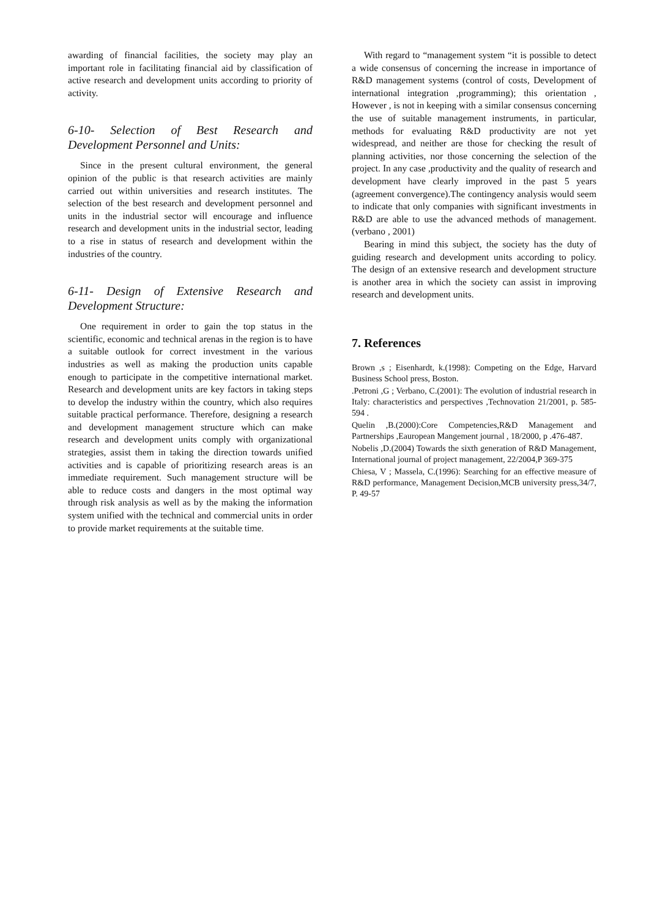awarding of financial facilities, the society may play an important role in facilitating financial aid by classification of active research and development units according to priority of activity.
6-10- Selection of Best Research and Development Personnel and Units:
Since in the present cultural environment, the general opinion of the public is that research activities are mainly carried out within universities and research institutes. The selection of the best research and development personnel and units in the industrial sector will encourage and influence research and development units in the industrial sector, leading to a rise in status of research and development within the industries of the country.
6-11- Design of Extensive Research and Development Structure:
One requirement in order to gain the top status in the scientific, economic and technical arenas in the region is to have a suitable outlook for correct investment in the various industries as well as making the production units capable enough to participate in the competitive international market. Research and development units are key factors in taking steps to develop the industry within the country, which also requires suitable practical performance. Therefore, designing a research and development management structure which can make research and development units comply with organizational strategies, assist them in taking the direction towards unified activities and is capable of prioritizing research areas is an immediate requirement. Such management structure will be able to reduce costs and dangers in the most optimal way through risk analysis as well as by the making the information system unified with the technical and commercial units in order to provide market requirements at the suitable time.
With regard to “management system “it is possible to detect a wide consensus of concerning the increase in importance of R&D management systems (control of costs, Development of international integration ,programming); this orientation , However , is not in keeping with a similar consensus concerning the use of suitable management instruments, in particular, methods for evaluating R&D productivity are not yet widespread, and neither are those for checking the result of planning activities, nor those concerning the selection of the project. In any case ,productivity and the quality of research and development have clearly improved in the past 5 years (agreement convergence).The contingency analysis would seem to indicate that only companies with significant investments in R&D are able to use the advanced methods of management.(verbano , 2001)
Bearing in mind this subject, the society has the duty of guiding research and development units according to policy. The design of an extensive research and development structure is another area in which the society can assist in improving research and development units.
7. References
Brown ,s ; Eisenhardt, k.(1998): Competing on the Edge, Harvard Business School press, Boston.
.Petroni ,G ; Verbano, C.(2001): The evolution of industrial research in Italy: characteristics and perspectives ,Technovation 21/2001, p. 585-594 .
Quelin ,B.(2000):Core Competencies,R&D Management and Partnerships ,Eauropean Mangement journal , 18/2000, p .476-487.
Nobelis ,D.(2004) Towards the sixth generation of R&D Management, International journal of project management, 22/2004,P 369-375
Chiesa, V ; Massela, C.(1996): Searching for an effective measure of R&D performance, Management Decision,MCB university press,34/7, P. 49-57